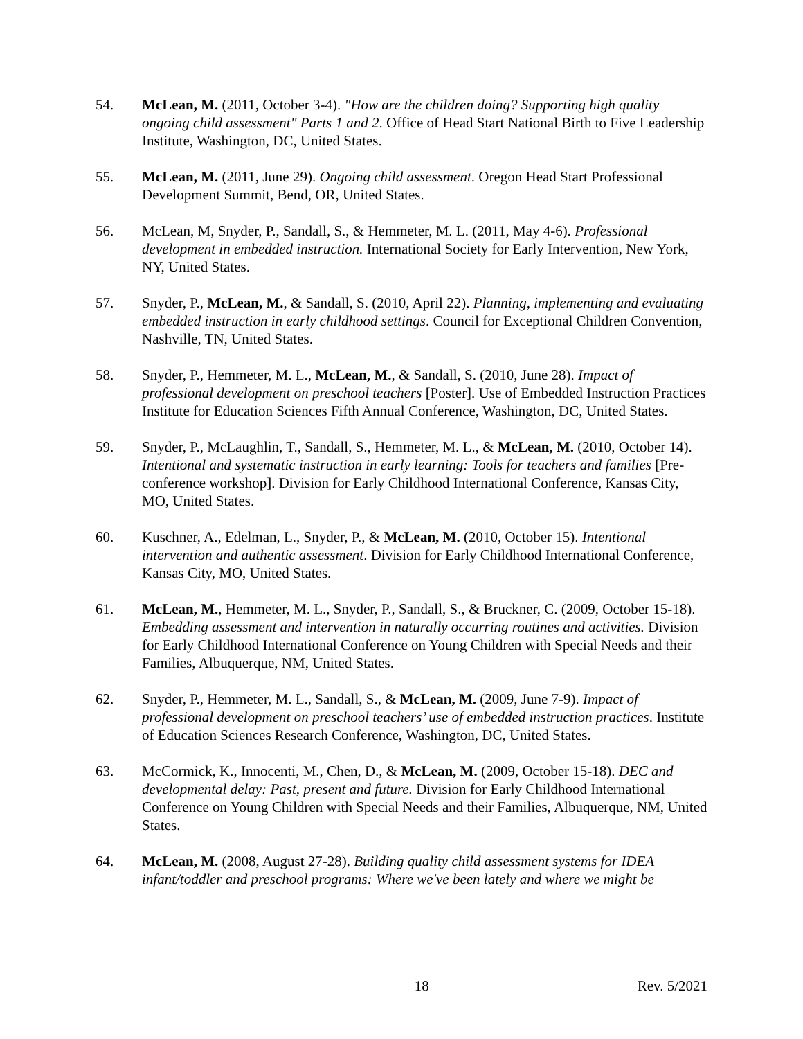54. McLean, M. (2011, October 3-4). "How are the children doing? Supporting high quality ongoing child assessment" Parts 1 and 2. Office of Head Start National Birth to Five Leadership Institute, Washington, DC, United States.
55. McLean, M. (2011, June 29). Ongoing child assessment. Oregon Head Start Professional Development Summit, Bend, OR, United States.
56. McLean, M, Snyder, P., Sandall, S., & Hemmeter, M. L. (2011, May 4-6). Professional development in embedded instruction. International Society for Early Intervention, New York, NY, United States.
57. Snyder, P., McLean, M., & Sandall, S. (2010, April 22). Planning, implementing and evaluating embedded instruction in early childhood settings. Council for Exceptional Children Convention, Nashville, TN, United States.
58. Snyder, P., Hemmeter, M. L., McLean, M., & Sandall, S. (2010, June 28). Impact of professional development on preschool teachers [Poster]. Use of Embedded Instruction Practices Institute for Education Sciences Fifth Annual Conference, Washington, DC, United States.
59. Snyder, P., McLaughlin, T., Sandall, S., Hemmeter, M. L., & McLean, M. (2010, October 14). Intentional and systematic instruction in early learning: Tools for teachers and families [Pre-conference workshop]. Division for Early Childhood International Conference, Kansas City, MO, United States.
60. Kuschner, A., Edelman, L., Snyder, P., & McLean, M. (2010, October 15). Intentional intervention and authentic assessment. Division for Early Childhood International Conference, Kansas City, MO, United States.
61. McLean, M., Hemmeter, M. L., Snyder, P., Sandall, S., & Bruckner, C. (2009, October 15-18). Embedding assessment and intervention in naturally occurring routines and activities. Division for Early Childhood International Conference on Young Children with Special Needs and their Families, Albuquerque, NM, United States.
62. Snyder, P., Hemmeter, M. L., Sandall, S., & McLean, M. (2009, June 7-9). Impact of professional development on preschool teachers’ use of embedded instruction practices. Institute of Education Sciences Research Conference, Washington, DC, United States.
63. McCormick, K., Innocenti, M., Chen, D., & McLean, M. (2009, October 15-18). DEC and developmental delay: Past, present and future. Division for Early Childhood International Conference on Young Children with Special Needs and their Families, Albuquerque, NM, United States.
64. McLean, M. (2008, August 27-28). Building quality child assessment systems for IDEA infant/toddler and preschool programs: Where we've been lately and where we might be
18 Rev. 5/2021